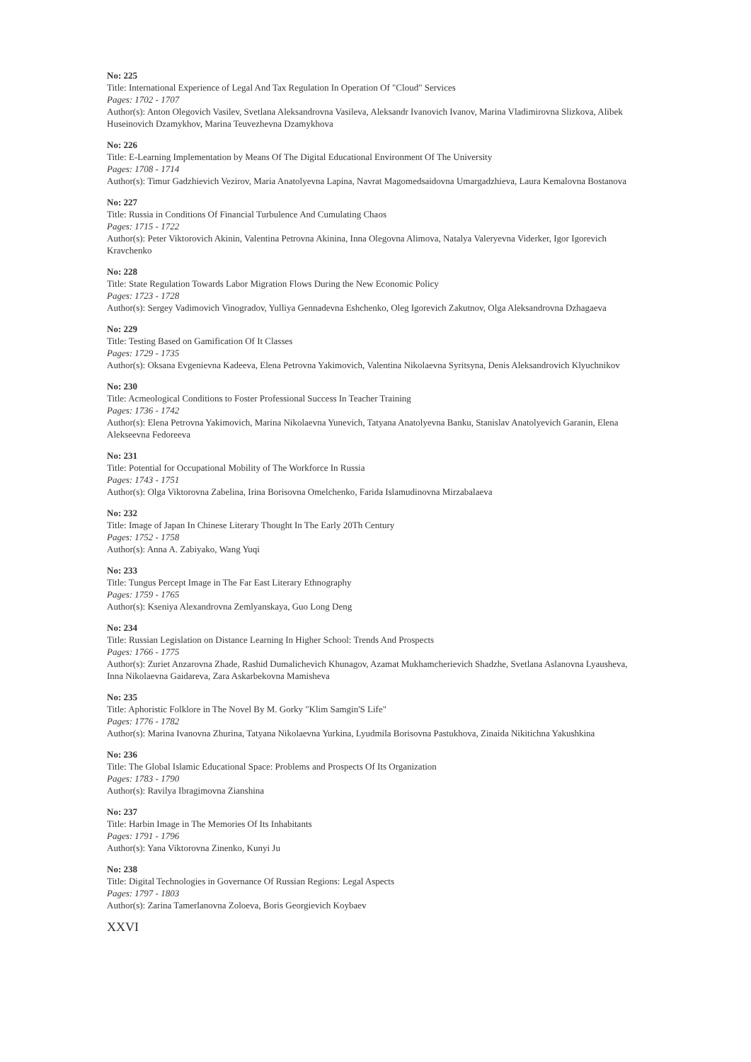No: 225
Title: International Experience of Legal And Tax Regulation In Operation Of "Cloud" Services
Pages: 1702 - 1707
Author(s): Anton Olegovich Vasilev, Svetlana Aleksandrovna Vasileva, Aleksandr Ivanovich Ivanov, Marina Vladimirovna Slizkova, Alibek Huseinovich Dzamykhov, Marina Teuvezhevna Dzamykhova
No: 226
Title: E-Learning Implementation by Means Of The Digital Educational Environment Of The University
Pages: 1708 - 1714
Author(s): Timur Gadzhievich Vezirov, Maria Anatolyevna Lapina, Navrat Magomedsaidovna Umargadzhieva, Laura Kemalovna Bostanova
No: 227
Title: Russia in Conditions Of Financial Turbulence And Cumulating Chaos
Pages: 1715 - 1722
Author(s): Peter Viktorovich Akinin, Valentina Petrovna Akinina, Inna Olegovna Alimova, Natalya Valeryevna Viderker, Igor Igorevich Kravchenko
No: 228
Title: State Regulation Towards Labor Migration Flows During the New Economic Policy
Pages: 1723 - 1728
Author(s): Sergey Vadimovich Vinogradov, Yulliya Gennadevna Eshchenko, Oleg Igorevich Zakutnov, Olga Aleksandrovna Dzhagaeva
No: 229
Title: Testing Based on Gamification Of It Classes
Pages: 1729 - 1735
Author(s): Oksana Evgenievna Kadeeva, Elena Petrovna Yakimovich, Valentina Nikolaevna Syritsyna, Denis Aleksandrovich Klyuchnikov
No: 230
Title: Acmeological Conditions to Foster Professional Success In Teacher Training
Pages: 1736 - 1742
Author(s): Elena Petrovna Yakimovich, Marina Nikolaevna Yunevich, Tatyana Anatolyevna Banku, Stanislav Anatolyevich Garanin, Elena Alekseevna Fedoreeva
No: 231
Title: Potential for Occupational Mobility of The Workforce In Russia
Pages: 1743 - 1751
Author(s): Olga Viktorovna Zabelina, Irina Borisovna Omelchenko, Farida Islamudinovna Mirzabalaeva
No: 232
Title: Image of Japan In Chinese Literary Thought In The Early 20Th Century
Pages: 1752 - 1758
Author(s): Anna A. Zabiyako, Wang Yuqi
No: 233
Title: Tungus Percept Image in The Far East Literary Ethnography
Pages: 1759 - 1765
Author(s): Kseniya Alexandrovna Zemlyanskaya, Guo Long Deng
No: 234
Title: Russian Legislation on Distance Learning In Higher School: Trends And Prospects
Pages: 1766 - 1775
Author(s): Zuriet Anzarovna Zhade, Rashid Dumalichevich Khunagov, Azamat Mukhamcherievich Shadzhe, Svetlana Aslanovna Lyausheva, Inna Nikolaevna Gaidareva, Zara Askarbekovna Mamisheva
No: 235
Title: Aphoristic Folklore in The Novel By M. Gorky "Klim Samgin'S Life"
Pages: 1776 - 1782
Author(s): Marina Ivanovna Zhurina, Tatyana Nikolaevna Yurkina, Lyudmila Borisovna Pastukhova, Zinaida Nikitichna Yakushkina
No: 236
Title: The Global Islamic Educational Space: Problems and Prospects Of Its Organization
Pages: 1783 - 1790
Author(s): Ravilya Ibragimovna Zianshina
No: 237
Title: Harbin Image in The Memories Of Its Inhabitants
Pages: 1791 - 1796
Author(s): Yana Viktorovna Zinenko, Kunyi Ju
No: 238
Title: Digital Technologies in Governance Of Russian Regions: Legal Aspects
Pages: 1797 - 1803
Author(s): Zarina Tamerlanovna Zoloeva, Boris Georgievich Koybaev
XXVI